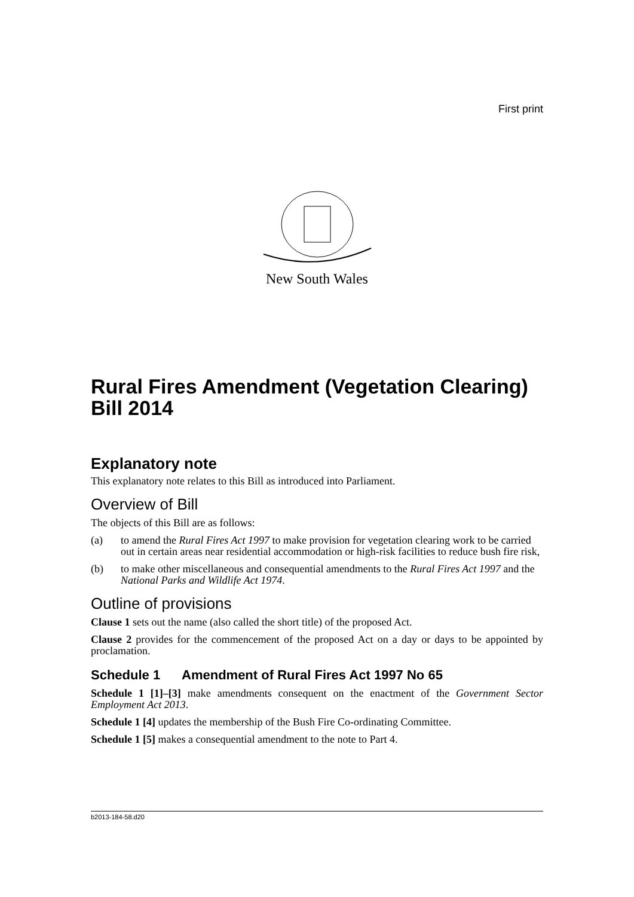First print
New South Wales
Rural Fires Amendment (Vegetation Clearing) Bill 2014
Explanatory note
This explanatory note relates to this Bill as introduced into Parliament.
Overview of Bill
The objects of this Bill are as follows:
(a) to amend the Rural Fires Act 1997 to make provision for vegetation clearing work to be carried out in certain areas near residential accommodation or high-risk facilities to reduce bush fire risk,
(b) to make other miscellaneous and consequential amendments to the Rural Fires Act 1997 and the National Parks and Wildlife Act 1974.
Outline of provisions
Clause 1 sets out the name (also called the short title) of the proposed Act.
Clause 2 provides for the commencement of the proposed Act on a day or days to be appointed by proclamation.
Schedule 1 Amendment of Rural Fires Act 1997 No 65
Schedule 1 [1]–[3] make amendments consequent on the enactment of the Government Sector Employment Act 2013.
Schedule 1 [4] updates the membership of the Bush Fire Co-ordinating Committee.
Schedule 1 [5] makes a consequential amendment to the note to Part 4.
b2013-184-58.d20